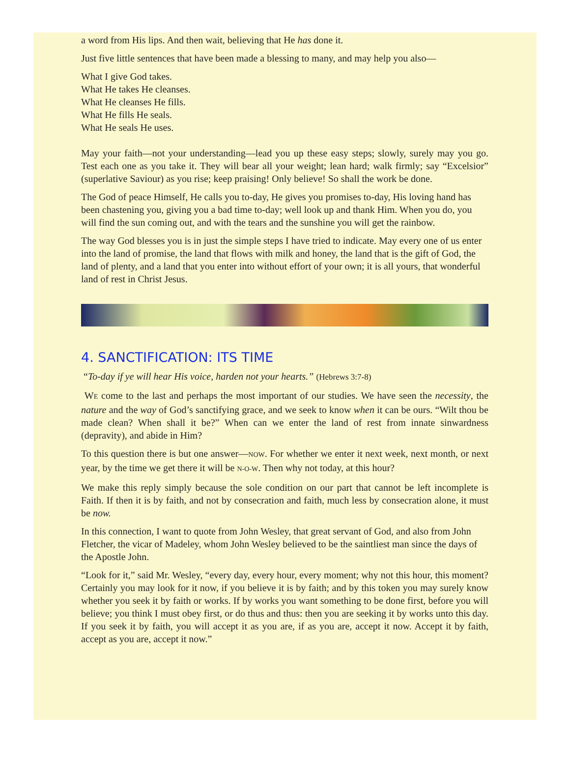a word from His lips. And then wait, believing that He has done it.
Just five little sentences that have been made a blessing to many, and may help you also—
What I give God takes.
What He takes He cleanses.
What He cleanses He fills.
What He fills He seals.
What He seals He uses.
May your faith—not your understanding—lead you up these easy steps; slowly, surely may you go. Test each one as you take it. They will bear all your weight; lean hard; walk firmly; say “Excelsior” (superlative Saviour) as you rise; keep praising! Only believe! So shall the work be done.
The God of peace Himself, He calls you to-day, He gives you promises to-day, His loving hand has been chastening you, giving you a bad time to-day; well look up and thank Him. When you do, you will find the sun coming out, and with the tears and the sunshine you will get the rainbow.
The way God blesses you is in just the simple steps I have tried to indicate. May every one of us enter into the land of promise, the land that flows with milk and honey, the land that is the gift of God, the land of plenty, and a land that you enter into without effort of your own; it is all yours, that wonderful land of rest in Christ Jesus.
4. SANCTIFICATION: ITS TIME
“To-day if ye will hear His voice, harden not your hearts.” (Hebrews 3:7-8)
WE come to the last and perhaps the most important of our studies. We have seen the necessity, the nature and the way of God’s sanctifying grace, and we seek to know when it can be ours. “Wilt thou be made clean? When shall it be?” When can we enter the land of rest from innate sinwardness (depravity), and abide in Him?
To this question there is but one answer—NOW. For whether we enter it next week, next month, or next year, by the time we get there it will be N-O-W. Then why not today, at this hour?
We make this reply simply because the sole condition on our part that cannot be left incomplete is Faith. If then it is by faith, and not by consecration and faith, much less by consecration alone, it must be now.
In this connection, I want to quote from John Wesley, that great servant of God, and also from John Fletcher, the vicar of Madeley, whom John Wesley believed to be the saintliest man since the days of the Apostle John.
“Look for it,” said Mr. Wesley, “every day, every hour, every moment; why not this hour, this moment? Certainly you may look for it now, if you believe it is by faith; and by this token you may surely know whether you seek it by faith or works. If by works you want something to be done first, before you will believe; you think I must obey first, or do thus and thus: then you are seeking it by works unto this day. If you seek it by faith, you will accept it as you are, if as you are, accept it now. Accept it by faith, accept as you are, accept it now.”